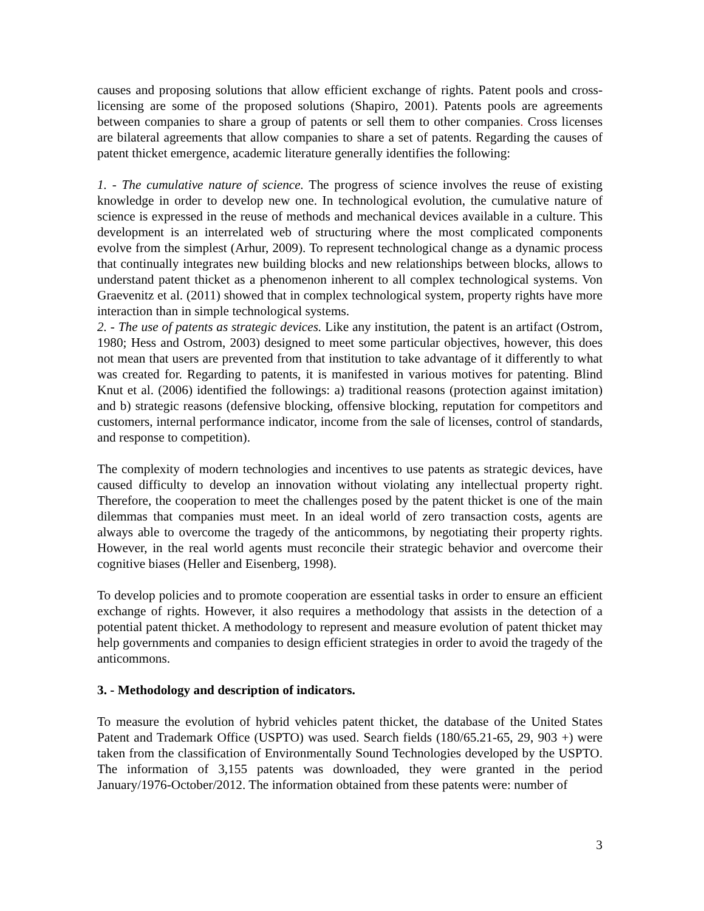causes and proposing solutions that allow efficient exchange of rights. Patent pools and cross-licensing are some of the proposed solutions (Shapiro, 2001). Patents pools are agreements between companies to share a group of patents or sell them to other companies. Cross licenses are bilateral agreements that allow companies to share a set of patents. Regarding the causes of patent thicket emergence, academic literature generally identifies the following:
1. - The cumulative nature of science. The progress of science involves the reuse of existing knowledge in order to develop new one. In technological evolution, the cumulative nature of science is expressed in the reuse of methods and mechanical devices available in a culture. This development is an interrelated web of structuring where the most complicated components evolve from the simplest (Arhur, 2009). To represent technological change as a dynamic process that continually integrates new building blocks and new relationships between blocks, allows to understand patent thicket as a phenomenon inherent to all complex technological systems. Von Graevenitz et al. (2011) showed that in complex technological system, property rights have more interaction than in simple technological systems.
2. - The use of patents as strategic devices. Like any institution, the patent is an artifact (Ostrom, 1980; Hess and Ostrom, 2003) designed to meet some particular objectives, however, this does not mean that users are prevented from that institution to take advantage of it differently to what was created for. Regarding to patents, it is manifested in various motives for patenting. Blind Knut et al. (2006) identified the followings: a) traditional reasons (protection against imitation) and b) strategic reasons (defensive blocking, offensive blocking, reputation for competitors and customers, internal performance indicator, income from the sale of licenses, control of standards, and response to competition).
The complexity of modern technologies and incentives to use patents as strategic devices, have caused difficulty to develop an innovation without violating any intellectual property right. Therefore, the cooperation to meet the challenges posed by the patent thicket is one of the main dilemmas that companies must meet. In an ideal world of zero transaction costs, agents are always able to overcome the tragedy of the anticommons, by negotiating their property rights. However, in the real world agents must reconcile their strategic behavior and overcome their cognitive biases (Heller and Eisenberg, 1998).
To develop policies and to promote cooperation are essential tasks in order to ensure an efficient exchange of rights. However, it also requires a methodology that assists in the detection of a potential patent thicket. A methodology to represent and measure evolution of patent thicket may help governments and companies to design efficient strategies in order to avoid the tragedy of the anticommons.
3. - Methodology and description of indicators.
To measure the evolution of hybrid vehicles patent thicket, the database of the United States Patent and Trademark Office (USPTO) was used. Search fields (180/65.21-65, 29, 903 +) were taken from the classification of Environmentally Sound Technologies developed by the USPTO. The information of 3,155 patents was downloaded, they were granted in the period January/1976-October/2012. The information obtained from these patents were: number of
3